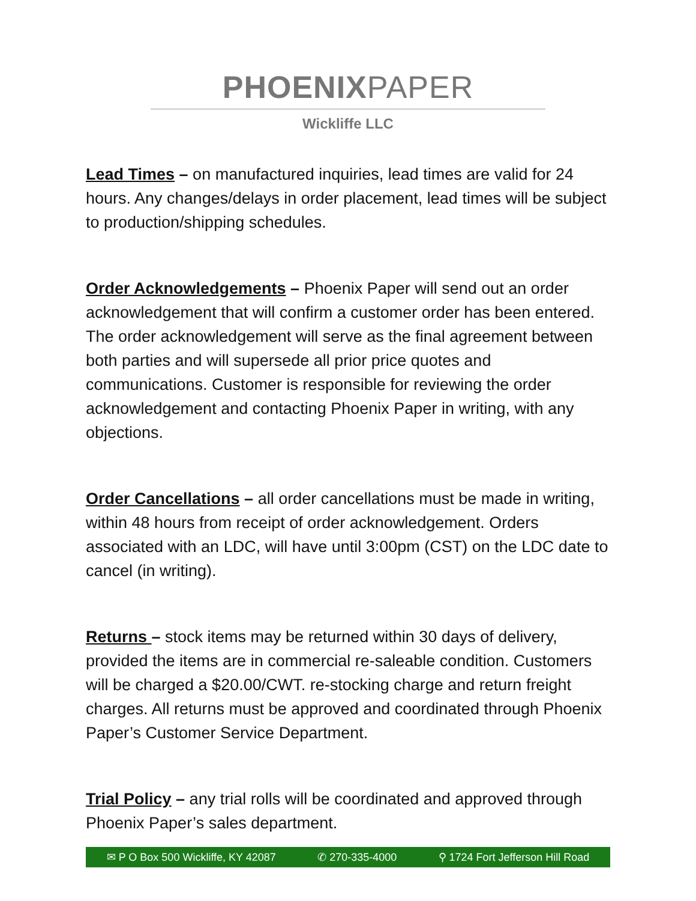PHOENIXPAPER
Wickliffe LLC
Lead Times – on manufactured inquiries, lead times are valid for 24 hours. Any changes/delays in order placement, lead times will be subject to production/shipping schedules.
Order Acknowledgements – Phoenix Paper will send out an order acknowledgement that will confirm a customer order has been entered. The order acknowledgement will serve as the final agreement between both parties and will supersede all prior price quotes and communications. Customer is responsible for reviewing the order acknowledgement and contacting Phoenix Paper in writing, with any objections.
Order Cancellations – all order cancellations must be made in writing, within 48 hours from receipt of order acknowledgement. Orders associated with an LDC, will have until 3:00pm (CST) on the LDC date to cancel (in writing).
Returns – stock items may be returned within 30 days of delivery, provided the items are in commercial re-saleable condition. Customers will be charged a $20.00/CWT. re-stocking charge and return freight charges. All returns must be approved and coordinated through Phoenix Paper’s Customer Service Department.
Trial Policy – any trial rolls will be coordinated and approved through Phoenix Paper’s sales department.
✉ P O Box 500 Wickliffe, KY 42087 ✆ 270-335-4000 ⚲ 1724 Fort Jefferson Hill Road